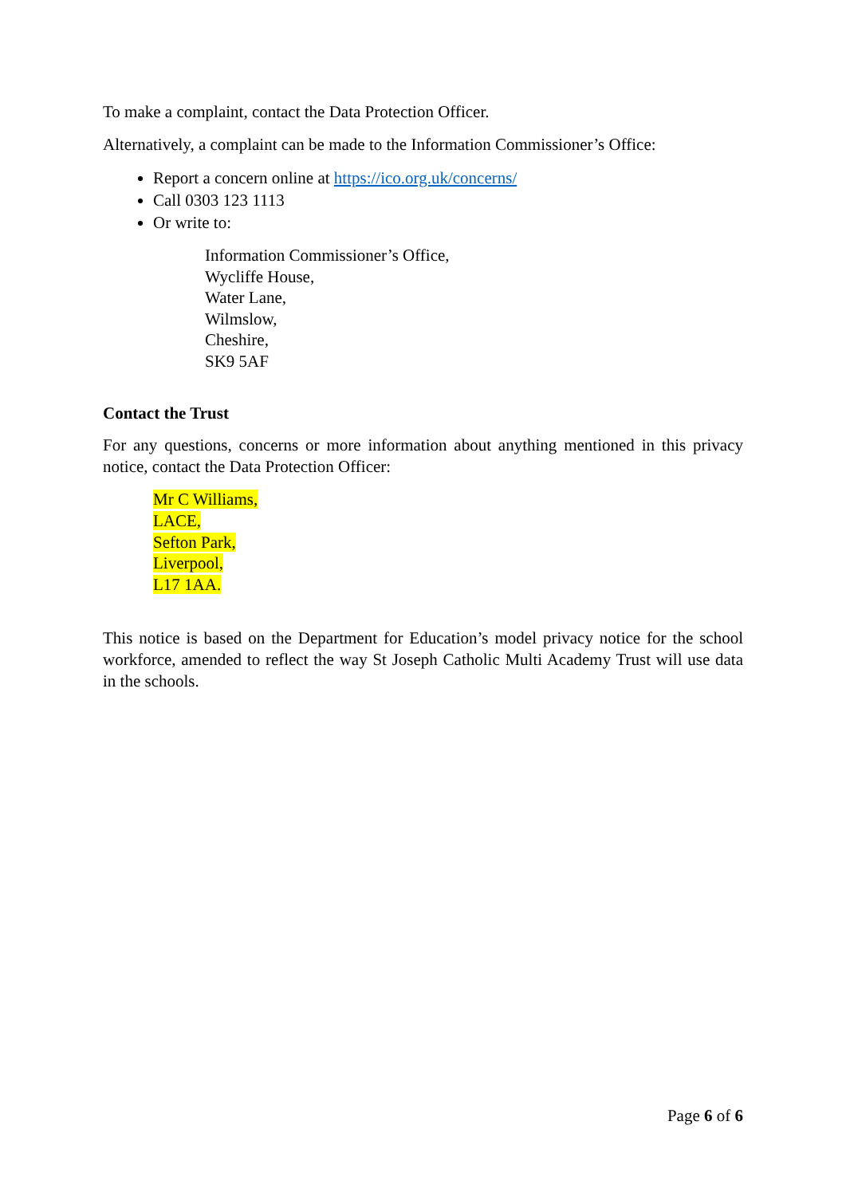To make a complaint, contact the Data Protection Officer.
Alternatively, a complaint can be made to the Information Commissioner’s Office:
Report a concern online at https://ico.org.uk/concerns/
Call 0303 123 1113
Or write to:
Information Commissioner’s Office,
Wycliffe House,
Water Lane,
Wilmslow,
Cheshire,
SK9 5AF
Contact the Trust
For any questions, concerns or more information about anything mentioned in this privacy notice, contact the Data Protection Officer:
Mr C Williams,
LACE,
Sefton Park,
Liverpool,
L17 1AA.
This notice is based on the Department for Education’s model privacy notice for the school workforce, amended to reflect the way St Joseph Catholic Multi Academy Trust will use data in the schools.
Page 6 of 6